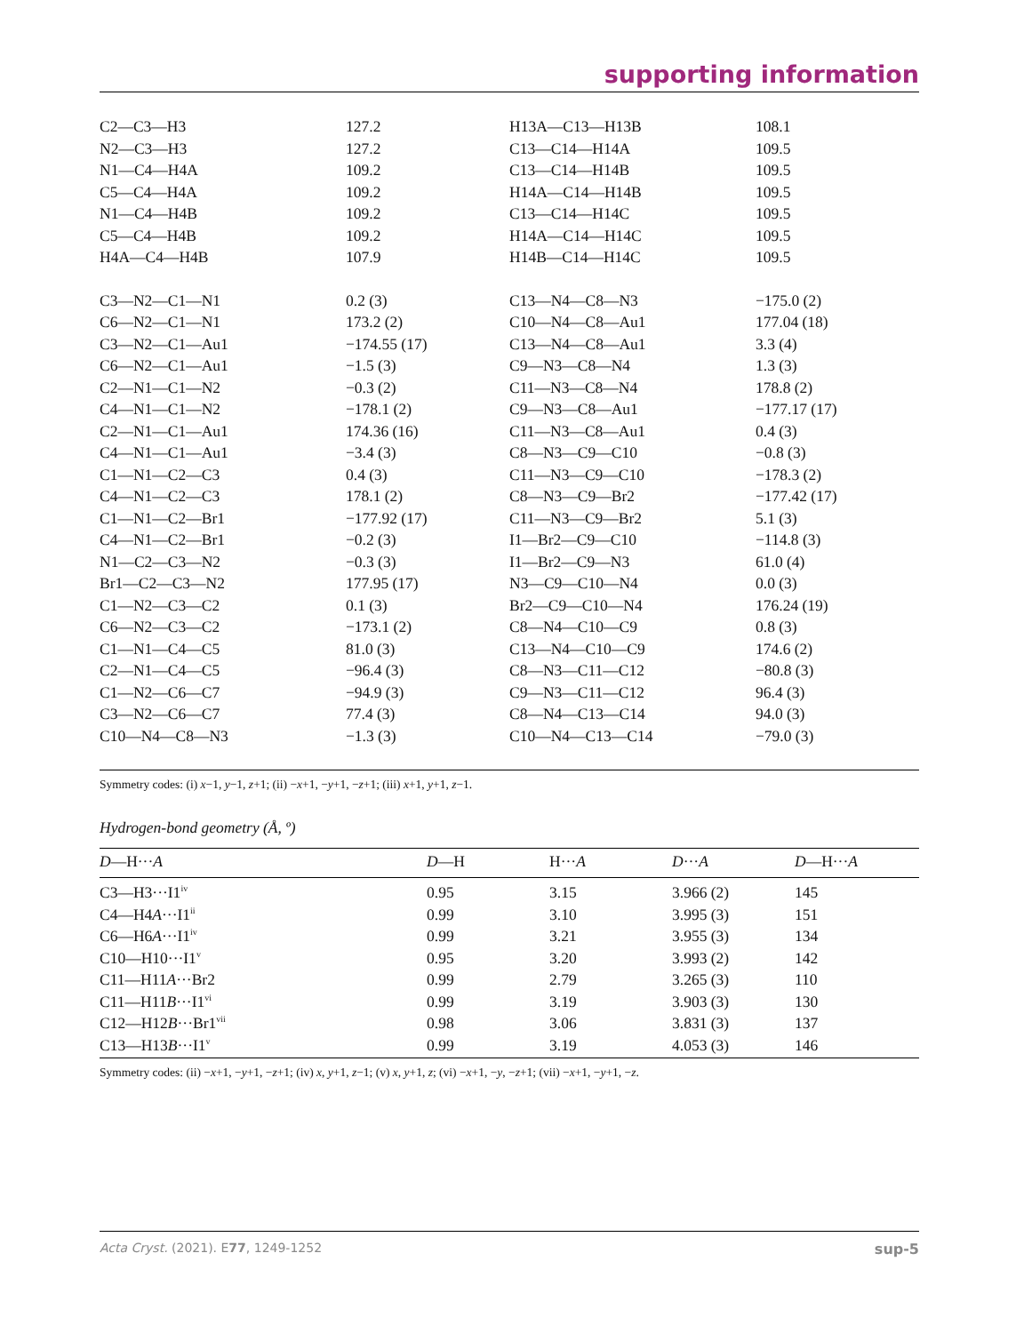supporting information
| C2—C3—H3 | 127.2 | H13A—C13—H13B | 108.1 |
| N2—C3—H3 | 127.2 | C13—C14—H14A | 109.5 |
| N1—C4—H4A | 109.2 | C13—C14—H14B | 109.5 |
| C5—C4—H4A | 109.2 | H14A—C14—H14B | 109.5 |
| N1—C4—H4B | 109.2 | C13—C14—H14C | 109.5 |
| C5—C4—H4B | 109.2 | H14A—C14—H14C | 109.5 |
| H4A—C4—H4B | 107.9 | H14B—C14—H14C | 109.5 |
| C3—N2—C1—N1 | 0.2 (3) | C13—N4—C8—N3 | −175.0 (2) |
| C6—N2—C1—N1 | 173.2 (2) | C10—N4—C8—Au1 | 177.04 (18) |
| C3—N2—C1—Au1 | −174.55 (17) | C13—N4—C8—Au1 | 3.3 (4) |
| C6—N2—C1—Au1 | −1.5 (3) | C9—N3—C8—N4 | 1.3 (3) |
| C2—N1—C1—N2 | −0.3 (2) | C11—N3—C8—N4 | 178.8 (2) |
| C4—N1—C1—N2 | −178.1 (2) | C9—N3—C8—Au1 | −177.17 (17) |
| C2—N1—C1—Au1 | 174.36 (16) | C11—N3—C8—Au1 | 0.4 (3) |
| C4—N1—C1—Au1 | −3.4 (3) | C8—N3—C9—C10 | −0.8 (3) |
| C1—N1—C2—C3 | 0.4 (3) | C11—N3—C9—C10 | −178.3 (2) |
| C4—N1—C2—C3 | 178.1 (2) | C8—N3—C9—Br2 | −177.42 (17) |
| C1—N1—C2—Br1 | −177.92 (17) | C11—N3—C9—Br2 | 5.1 (3) |
| C4—N1—C2—Br1 | −0.2 (3) | I1—Br2—C9—C10 | −114.8 (3) |
| N1—C2—C3—N2 | −0.3 (3) | I1—Br2—C9—N3 | 61.0 (4) |
| Br1—C2—C3—N2 | 177.95 (17) | N3—C9—C10—N4 | 0.0 (3) |
| C1—N2—C3—C2 | 0.1 (3) | Br2—C9—C10—N4 | 176.24 (19) |
| C6—N2—C3—C2 | −173.1 (2) | C8—N4—C10—C9 | 0.8 (3) |
| C1—N1—C4—C5 | 81.0 (3) | C13—N4—C10—C9 | 174.6 (2) |
| C2—N1—C4—C5 | −96.4 (3) | C8—N3—C11—C12 | −80.8 (3) |
| C1—N2—C6—C7 | −94.9 (3) | C9—N3—C11—C12 | 96.4 (3) |
| C3—N2—C6—C7 | 77.4 (3) | C8—N4—C13—C14 | 94.0 (3) |
| C10—N4—C8—N3 | −1.3 (3) | C10—N4—C13—C14 | −79.0 (3) |
Symmetry codes: (i) x−1, y−1, z+1; (ii) −x+1, −y+1, −z+1; (iii) x+1, y+1, z−1.
Hydrogen-bond geometry (Å, º)
| D —H··· A | D —H | H··· A | D ··· A | D —H··· A |
| --- | --- | --- | --- | --- |
| C3—H3···I1<sup>iv</sup> | 0.95 | 3.15 | 3.966 (2) | 145 |
| C4—H4 A ···I1<sup>ii</sup> | 0.99 | 3.10 | 3.995 (3) | 151 |
| C6—H6 A ···I1<sup>iv</sup> | 0.99 | 3.21 | 3.955 (3) | 134 |
| C10—H10···I1<sup>v</sup> | 0.95 | 3.20 | 3.993 (2) | 142 |
| C11—H11 A ···Br2 | 0.99 | 2.79 | 3.265 (3) | 110 |
| C11—H11 B ···I1<sup>vi</sup> | 0.99 | 3.19 | 3.903 (3) | 130 |
| C12—H12 B ···Br1<sup>vii</sup> | 0.98 | 3.06 | 3.831 (3) | 137 |
| C13—H13 B ···I1<sup>v</sup> | 0.99 | 3.19 | 4.053 (3) | 146 |
Symmetry codes: (ii) −x+1, −y+1, −z+1; (iv) x, y+1, z−1; (v) x, y+1, z; (vi) −x+1, −y, −z+1; (vii) −x+1, −y+1, −z.
Acta Cryst. (2021). E77, 1249-1252 sup-5